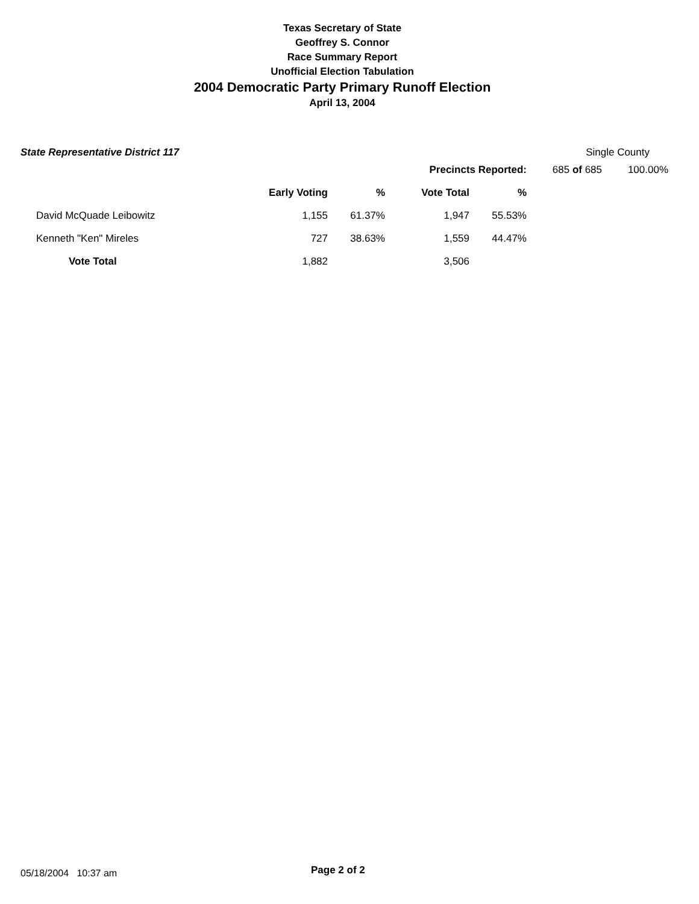Texas Secretary of State
Geoffrey S. Connor
Race Summary Report
Unofficial Election Tabulation
2004 Democratic Party Primary Runoff Election
April 13, 2004
State Representative District 117 Single County
| | | | Precincts Reported: | | | 685 of 685 | 100.00% |
| | Early Voting | % | Vote Total | % | | | |
| David McQuade Leibowitz | 1,155 | 61.37% | 1,947 | 55.53% | | | |
| Kenneth "Ken" Mireles | 727 | 38.63% | 1,559 | 44.47% | | | |
| Vote Total | 1,882 | | 3,506 | | | | |
05/18/2004 10:37 am Page 2 of 2